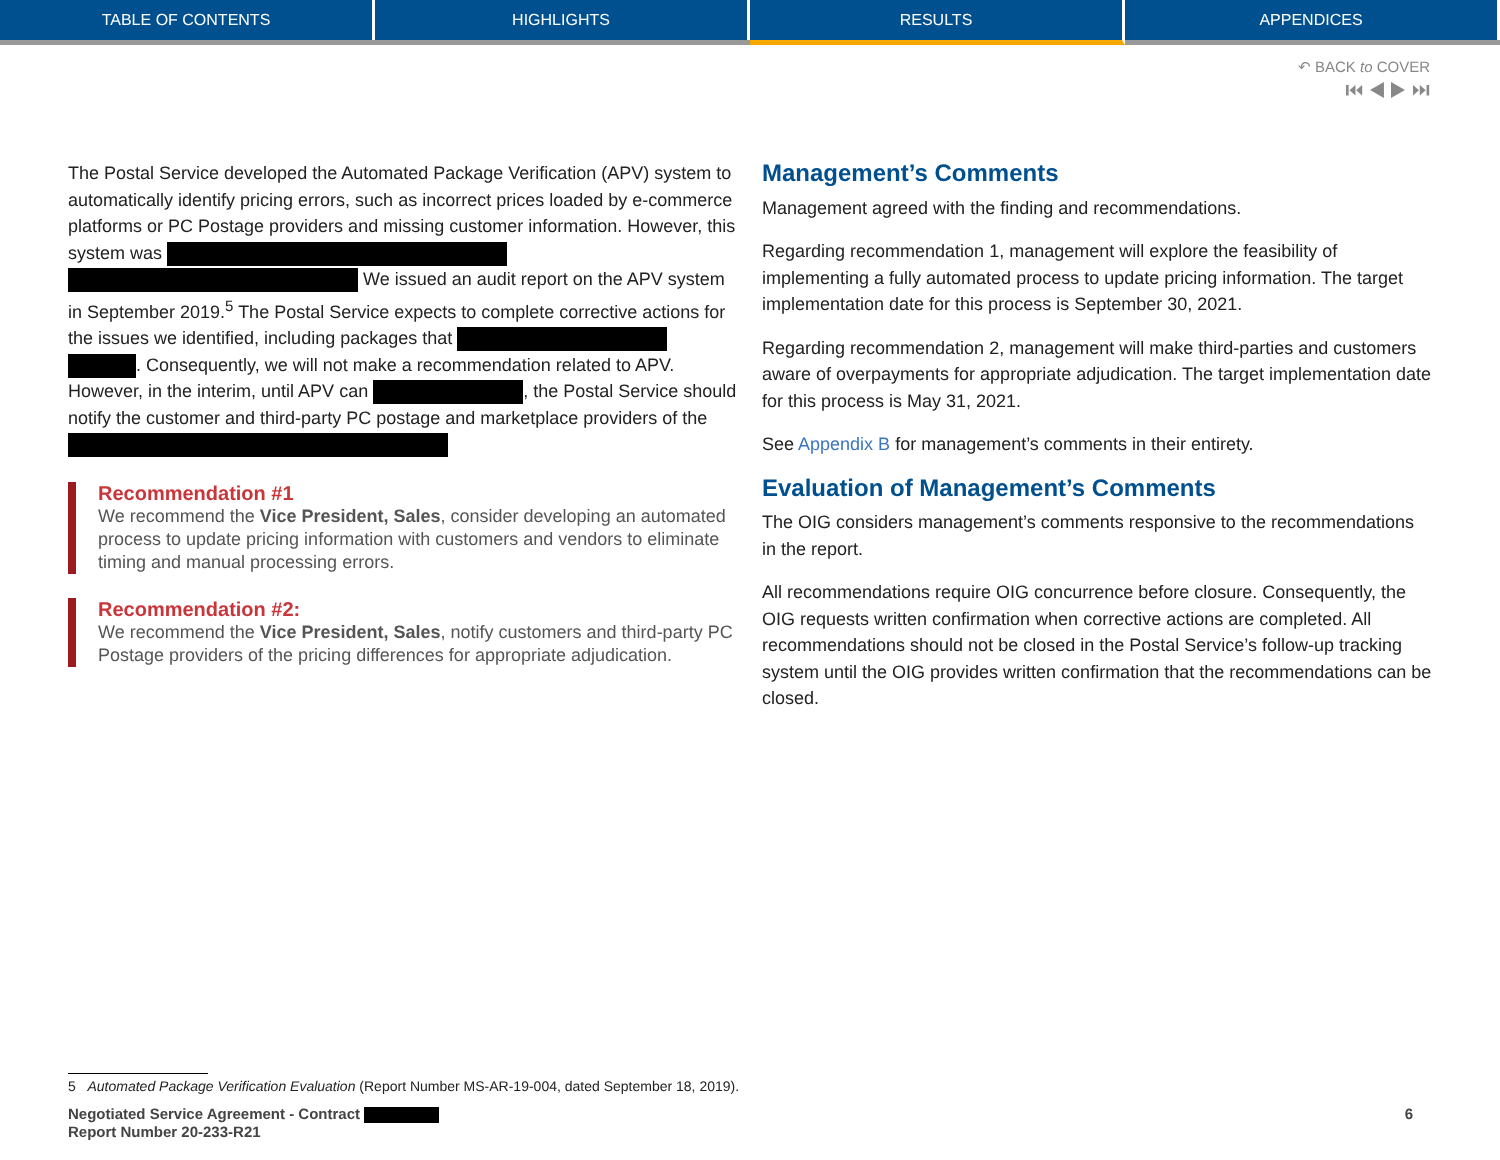TABLE OF CONTENTS HIGHLIGHTS RESULTS APPENDICES
↶ BACK to COVER
⏮ ◀ ▶ ⏭
The Postal Service developed the Automated Package Verification (APV) system to automatically identify pricing errors, such as incorrect prices loaded by e-commerce platforms or PC Postage providers and missing customer information. However, this system was We issued an audit report on the APV system in September 2019.<sup>5</sup> The Postal Service expects to complete corrective actions for the issues we identified, including packages that . Consequently, we will not make a recommendation related to APV. However, in the interim, until APV can , the Postal Service should notify the customer and third-party PC postage and marketplace providers of the
Recommendation #1
We recommend the Vice President, Sales, consider developing an automated process to update pricing information with customers and vendors to eliminate timing and manual processing errors.
Recommendation #2:
We recommend the Vice President, Sales, notify customers and third-party PC Postage providers of the pricing differences for appropriate adjudication.
Management’s Comments
Management agreed with the finding and recommendations.
Regarding recommendation 1, management will explore the feasibility of implementing a fully automated process to update pricing information. The target implementation date for this process is September 30, 2021.
Regarding recommendation 2, management will make third-parties and customers aware of overpayments for appropriate adjudication. The target implementation date for this process is May 31, 2021.
See Appendix B for management’s comments in their entirety.
Evaluation of Management’s Comments
The OIG considers management’s comments responsive to the recommendations in the report.
All recommendations require OIG concurrence before closure. Consequently, the OIG requests written confirmation when corrective actions are completed. All recommendations should not be closed in the Postal Service’s follow-up tracking system until the OIG provides written confirmation that the recommendations can be closed.
5 Automated Package Verification Evaluation (Report Number MS-AR-19-004, dated September 18, 2019).
6 Negotiated Service Agreement - Contract
Report Number 20-233-R21